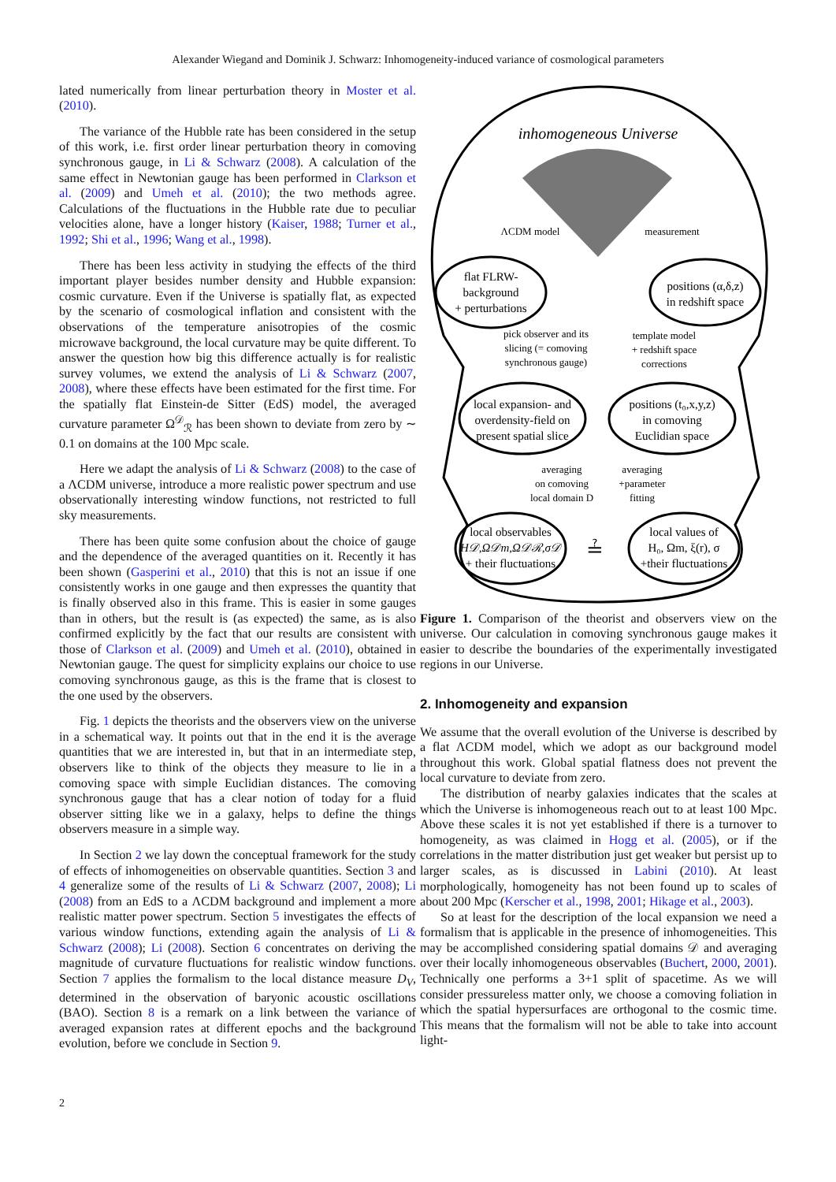Alexander Wiegand and Dominik J. Schwarz: Inhomogeneity-induced variance of cosmological parameters
lated numerically from linear perturbation theory in Moster et al. (2010).
The variance of the Hubble rate has been considered in the setup of this work, i.e. first order linear perturbation theory in comoving synchronous gauge, in Li & Schwarz (2008). A calculation of the same effect in Newtonian gauge has been performed in Clarkson et al. (2009) and Umeh et al. (2010); the two methods agree. Calculations of the fluctuations in the Hubble rate due to peculiar velocities alone, have a longer history (Kaiser, 1988; Turner et al., 1992; Shi et al., 1996; Wang et al., 1998).
There has been less activity in studying the effects of the third important player besides number density and Hubble expansion: cosmic curvature. Even if the Universe is spatially flat, as expected by the scenario of cosmological inflation and consistent with the observations of the temperature anisotropies of the cosmic microwave background, the local curvature may be quite different. To answer the question how big this difference actually is for realistic survey volumes, we extend the analysis of Li & Schwarz (2007, 2008), where these effects have been estimated for the first time. For the spatially flat Einstein-de Sitter (EdS) model, the averaged curvature parameter Ω<sup>𝒟</sup><sub>ℛ</sub> has been shown to deviate from zero by ∼ 0.1 on domains at the 100 Mpc scale.
Here we adapt the analysis of Li & Schwarz (2008) to the case of a ΛCDM universe, introduce a more realistic power spectrum and use observationally interesting window functions, not restricted to full sky measurements.
There has been quite some confusion about the choice of gauge and the dependence of the averaged quantities on it. Recently it has been shown (Gasperini et al., 2010) that this is not an issue if one consistently works in one gauge and then expresses the quantity that is finally observed also in this frame. This is easier in some gauges than in others, but the result is (as expected) the same, as is also confirmed explicitly by the fact that our results are consistent with those of Clarkson et al. (2009) and Umeh et al. (2010), obtained in Newtonian gauge. The quest for simplicity explains our choice to use comoving synchronous gauge, as this is the frame that is closest to the one used by the observers.
Fig. 1 depicts the theorists and the observers view on the universe in a schematical way. It points out that in the end it is the average quantities that we are interested in, but that in an intermediate step, observers like to think of the objects they measure to lie in a comoving space with simple Euclidian distances. The comoving synchronous gauge that has a clear notion of today for a fluid observer sitting like we in a galaxy, helps to define the things observers measure in a simple way.
In Section 2 we lay down the conceptual framework for the study of effects of inhomogeneities on observable quantities. Section 3 and 4 generalize some of the results of Li & Schwarz (2007, 2008); Li (2008) from an EdS to a ΛCDM background and implement a more realistic matter power spectrum. Section 5 investigates the effects of various window functions, extending again the analysis of Li & Schwarz (2008); Li (2008). Section 6 concentrates on deriving the magnitude of curvature fluctuations for realistic window functions. Section 7 applies the formalism to the local distance measure D<sub>V</sub>, determined in the observation of baryonic acoustic oscillations (BAO). Section 8 is a remark on a link between the variance of averaged expansion rates at different epochs and the background evolution, before we conclude in Section 9.
inhomogeneous Universe
flat FLRW-
background
+ perturbations
positions (α,δ,z)
in redshift space
ΛCDM model
measurement
pick observer and its
slicing (= comoving
synchronous gauge)
template model
+ redshift space
corrections
local expansion- and
overdensity-field on
present spatial slice
positions (t₀,x,y,z)
in comoving
Euclidian space
averaging
on comoving
local domain D
averaging
+parameter
fitting
local observables
H𝒟,Ω𝒟m,Ω𝒟ℛ,σ𝒟
+ their fluctuations
≟
local values of
H₀, Ωm, ξ(r), σ
+their fluctuations
Figure 1. Comparison of the theorist and observers view on the universe. Our calculation in comoving synchronous gauge makes it easier to describe the boundaries of the experimentally investigated regions in our Universe.
2. Inhomogeneity and expansion
We assume that the overall evolution of the Universe is described by a flat ΛCDM model, which we adopt as our background model throughout this work. Global spatial flatness does not prevent the local curvature to deviate from zero.
The distribution of nearby galaxies indicates that the scales at which the Universe is inhomogeneous reach out to at least 100 Mpc. Above these scales it is not yet established if there is a turnover to homogeneity, as was claimed in Hogg et al. (2005), or if the correlations in the matter distribution just get weaker but persist up to larger scales, as is discussed in Labini (2010). At least morphologically, homogeneity has not been found up to scales of about 200 Mpc (Kerscher et al., 1998, 2001; Hikage et al., 2003).
So at least for the description of the local expansion we need a formalism that is applicable in the presence of inhomogeneities. This may be accomplished considering spatial domains 𝒟 and averaging over their locally inhomogeneous observables (Buchert, 2000, 2001). Technically one performs a 3+1 split of spacetime. As we will consider pressureless matter only, we choose a comoving foliation in which the spatial hypersurfaces are orthogonal to the cosmic time. This means that the formalism will not be able to take into account light-
2